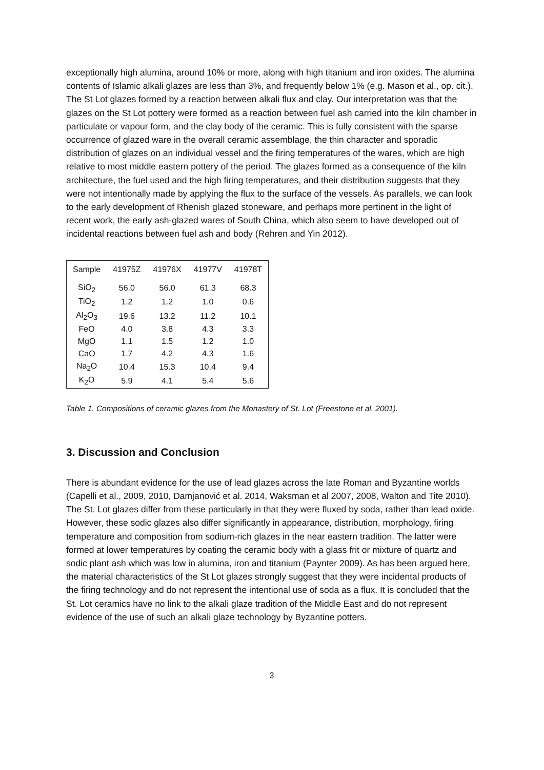exceptionally high alumina, around 10% or more, along with high titanium and iron oxides. The alumina contents of Islamic alkali glazes are less than 3%, and frequently below 1% (e.g. Mason et al., op. cit.). The St Lot glazes formed by a reaction between alkali flux and clay. Our interpretation was that the glazes on the St Lot pottery were formed as a reaction between fuel ash carried into the kiln chamber in particulate or vapour form, and the clay body of the ceramic. This is fully consistent with the sparse occurrence of glazed ware in the overall ceramic assemblage, the thin character and sporadic distribution of glazes on an individual vessel and the firing temperatures of the wares, which are high relative to most middle eastern pottery of the period. The glazes formed as a consequence of the kiln architecture, the fuel used and the high firing temperatures, and their distribution suggests that they were not intentionally made by applying the flux to the surface of the vessels. As parallels, we can look to the early development of Rhenish glazed stoneware, and perhaps more pertinent in the light of recent work, the early ash-glazed wares of South China, which also seem to have developed out of incidental reactions between fuel ash and body (Rehren and Yin 2012).
| Sample | 41975Z | 41976X | 41977V | 41978T |
| --- | --- | --- | --- | --- |
| SiO<sub>2</sub> | 56.0 | 56.0 | 61.3 | 68.3 |
| TiO<sub>2</sub> | 1.2 | 1.2 | 1.0 | 0.6 |
| Al<sub>2</sub>O<sub>3</sub> | 19.6 | 13.2 | 11.2 | 10.1 |
| FeO | 4.0 | 3.8 | 4.3 | 3.3 |
| MgO | 1.1 | 1.5 | 1.2 | 1.0 |
| CaO | 1.7 | 4.2 | 4.3 | 1.6 |
| Na<sub>2</sub>O | 10.4 | 15.3 | 10.4 | 9.4 |
| K<sub>2</sub>O | 5.9 | 4.1 | 5.4 | 5.6 |
Table 1. Compositions of ceramic glazes from the Monastery of St. Lot (Freestone et al. 2001).
3. Discussion and Conclusion
There is abundant evidence for the use of lead glazes across the late Roman and Byzantine worlds (Capelli et al., 2009, 2010, Damjanović et al. 2014, Waksman et al 2007, 2008, Walton and Tite 2010). The St. Lot glazes differ from these particularly in that they were fluxed by soda, rather than lead oxide. However, these sodic glazes also differ significantly in appearance, distribution, morphology, firing temperature and composition from sodium-rich glazes in the near eastern tradition. The latter were formed at lower temperatures by coating the ceramic body with a glass frit or mixture of quartz and sodic plant ash which was low in alumina, iron and titanium (Paynter 2009). As has been argued here, the material characteristics of the St Lot glazes strongly suggest that they were incidental products of the firing technology and do not represent the intentional use of soda as a flux. It is concluded that the St. Lot ceramics have no link to the alkali glaze tradition of the Middle East and do not represent evidence of the use of such an alkali glaze technology by Byzantine potters.
3